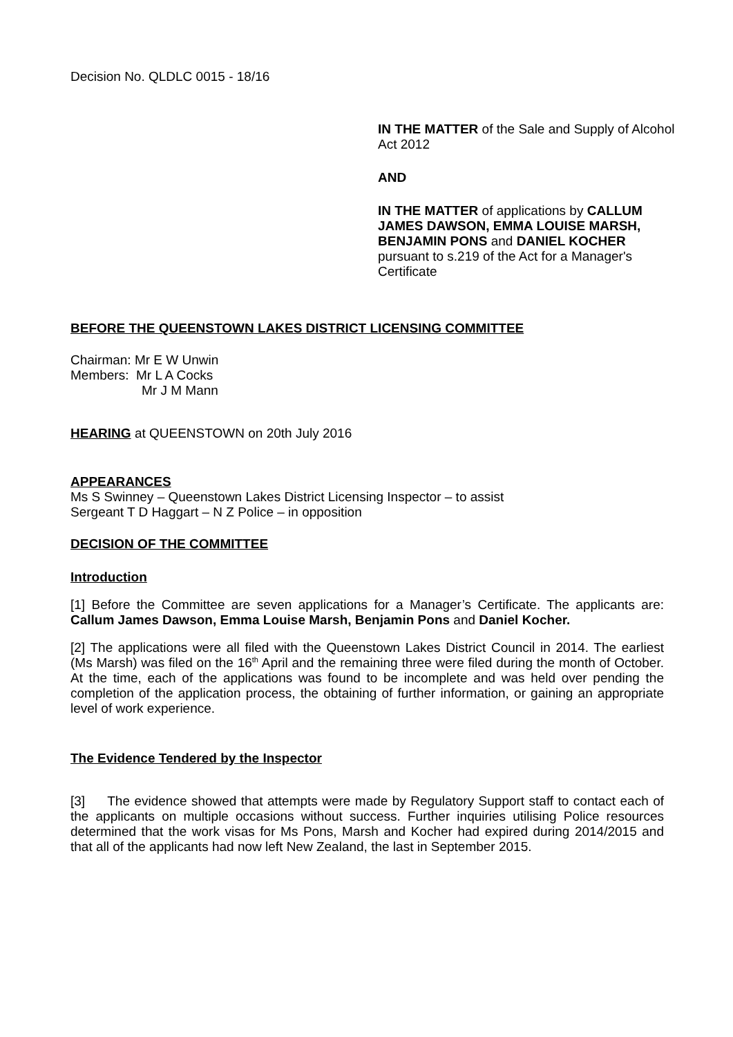Decision No. QLDLC 0015 - 18/16
IN THE MATTER of the Sale and Supply of Alcohol Act 2012
AND
IN THE MATTER of applications by CALLUM JAMES DAWSON, EMMA LOUISE MARSH, BENJAMIN PONS and DANIEL KOCHER pursuant to s.219 of the Act for a Manager's Certificate
BEFORE THE QUEENSTOWN LAKES DISTRICT LICENSING COMMITTEE
Chairman: Mr E W Unwin
Members: Mr L A Cocks
Mr J M Mann
HEARING at QUEENSTOWN on 20th July 2016
APPEARANCES
Ms S Swinney – Queenstown Lakes District Licensing Inspector – to assist
Sergeant T D Haggart – N Z Police – in opposition
DECISION OF THE COMMITTEE
Introduction
[1] Before the Committee are seven applications for a Manager’s Certificate. The applicants are: Callum James Dawson, Emma Louise Marsh, Benjamin Pons and Daniel Kocher.
[2] The applications were all filed with the Queenstown Lakes District Council in 2014. The earliest (Ms Marsh) was filed on the 16<sup>th</sup> April and the remaining three were filed during the month of October. At the time, each of the applications was found to be incomplete and was held over pending the completion of the application process, the obtaining of further information, or gaining an appropriate level of work experience.
The Evidence Tendered by the Inspector
[3] The evidence showed that attempts were made by Regulatory Support staff to contact each of the applicants on multiple occasions without success. Further inquiries utilising Police resources determined that the work visas for Ms Pons, Marsh and Kocher had expired during 2014/2015 and that all of the applicants had now left New Zealand, the last in September 2015.